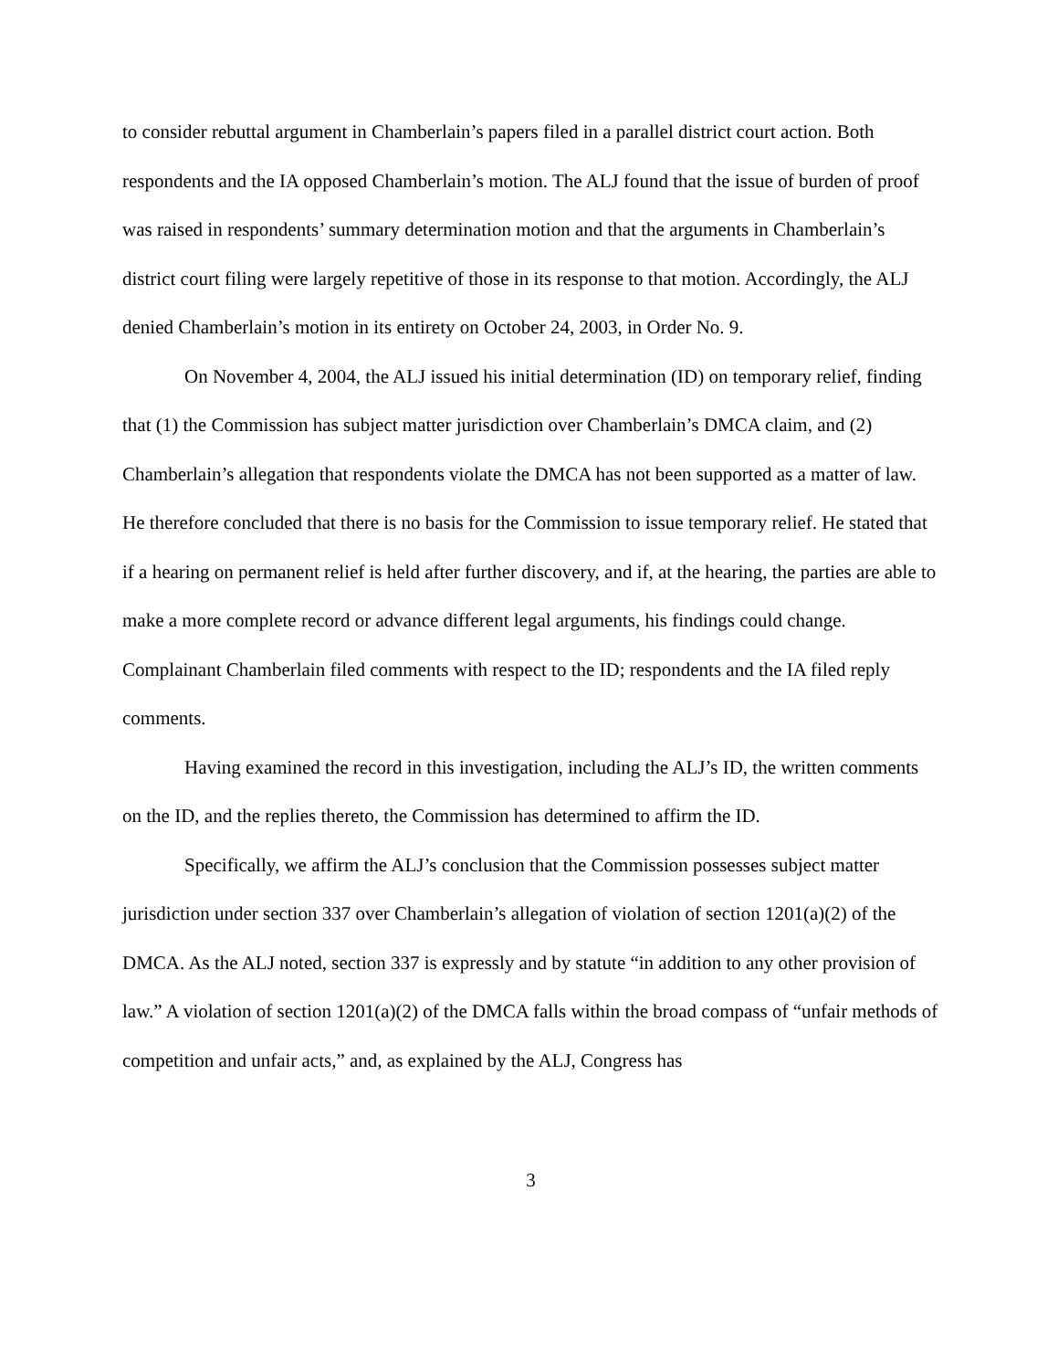to consider rebuttal argument in Chamberlain’s papers filed in a parallel district court action. Both respondents and the IA opposed Chamberlain’s motion. The ALJ found that the issue of burden of proof was raised in respondents’ summary determination motion and that the arguments in Chamberlain’s district court filing were largely repetitive of those in its response to that motion. Accordingly, the ALJ denied Chamberlain’s motion in its entirety on October 24, 2003, in Order No. 9.
On November 4, 2004, the ALJ issued his initial determination (ID) on temporary relief, finding that (1) the Commission has subject matter jurisdiction over Chamberlain’s DMCA claim, and (2) Chamberlain’s allegation that respondents violate the DMCA has not been supported as a matter of law. He therefore concluded that there is no basis for the Commission to issue temporary relief. He stated that if a hearing on permanent relief is held after further discovery, and if, at the hearing, the parties are able to make a more complete record or advance different legal arguments, his findings could change. Complainant Chamberlain filed comments with respect to the ID; respondents and the IA filed reply comments.
Having examined the record in this investigation, including the ALJ’s ID, the written comments on the ID, and the replies thereto, the Commission has determined to affirm the ID.
Specifically, we affirm the ALJ’s conclusion that the Commission possesses subject matter jurisdiction under section 337 over Chamberlain’s allegation of violation of section 1201(a)(2) of the DMCA. As the ALJ noted, section 337 is expressly and by statute “in addition to any other provision of law.” A violation of section 1201(a)(2) of the DMCA falls within the broad compass of “unfair methods of competition and unfair acts,” and, as explained by the ALJ, Congress has
3